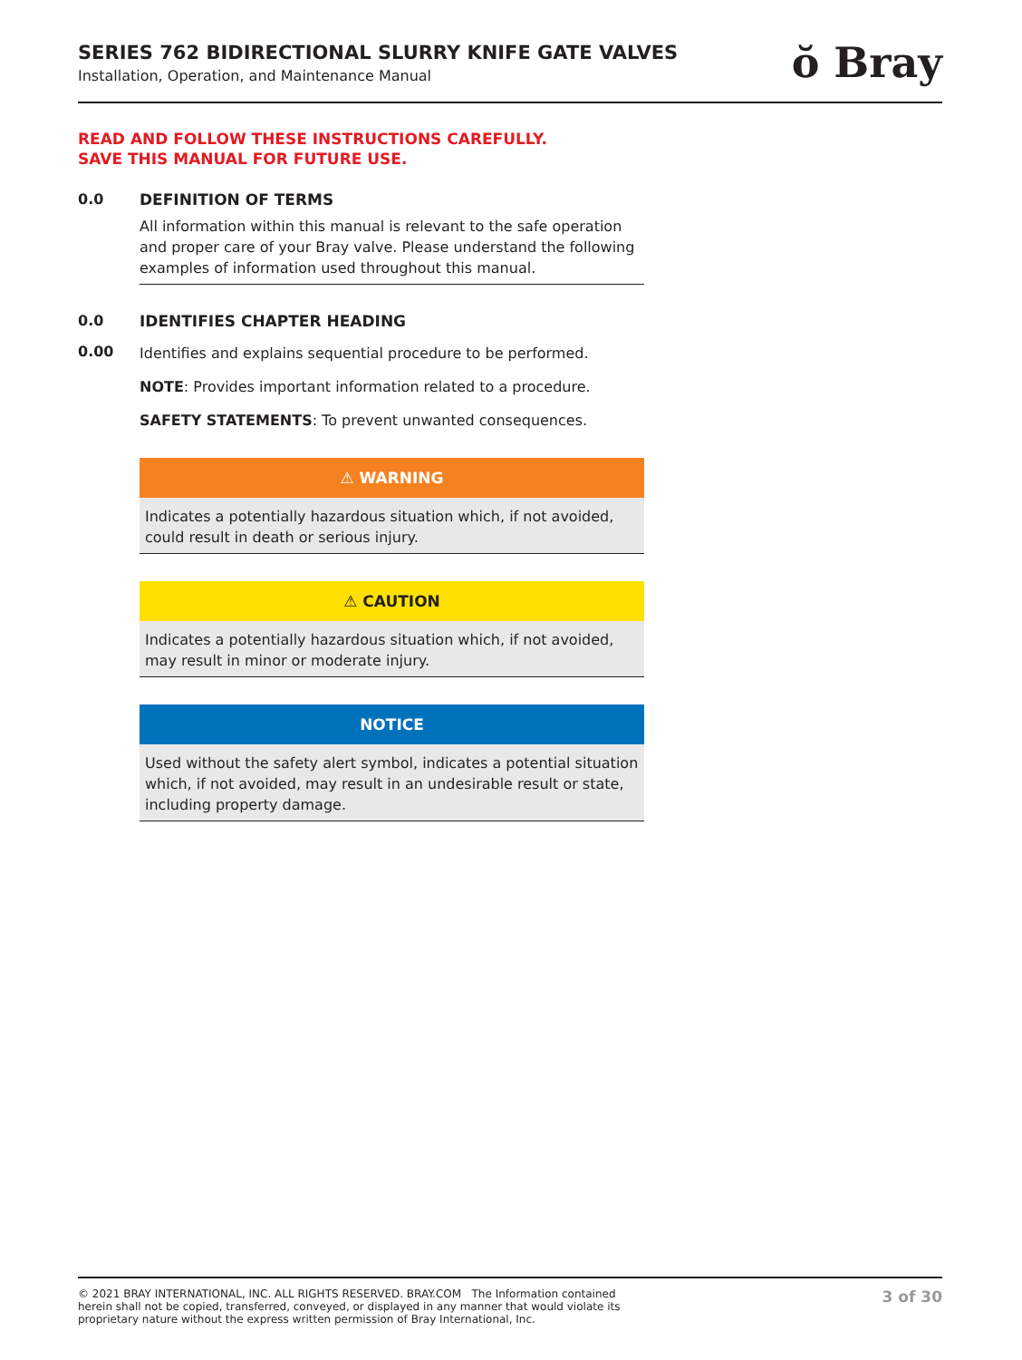SERIES 762 BIDIRECTIONAL SLURRY KNIFE GATE VALVES
Installation, Operation, and Maintenance Manual
ŏ Bray
READ AND FOLLOW THESE INSTRUCTIONS CAREFULLY.
SAVE THIS MANUAL FOR FUTURE USE.
0.0 DEFINITION OF TERMS
All information within this manual is relevant to the safe operation and proper care of your Bray valve. Please understand the following examples of information used throughout this manual.
0.0 IDENTIFIES CHAPTER HEADING
0.00
Identifies and explains sequential procedure to be performed.
NOTE: Provides important information related to a procedure.
SAFETY STATEMENTS: To prevent unwanted consequences.
⚠ WARNING
Indicates a potentially hazardous situation which, if not avoided, could result in death or serious injury.
⚠ CAUTION
Indicates a potentially hazardous situation which, if not avoided, may result in minor or moderate injury.
NOTICE
Used without the safety alert symbol, indicates a potential situation which, if not avoided, may result in an undesirable result or state, including property damage.
© 2021 BRAY INTERNATIONAL, INC. ALL RIGHTS RESERVED. BRAY.COM The Information contained herein shall not be copied, transferred, conveyed, or displayed in any manner that would violate its proprietary nature without the express written permission of Bray International, Inc.
3 of 30